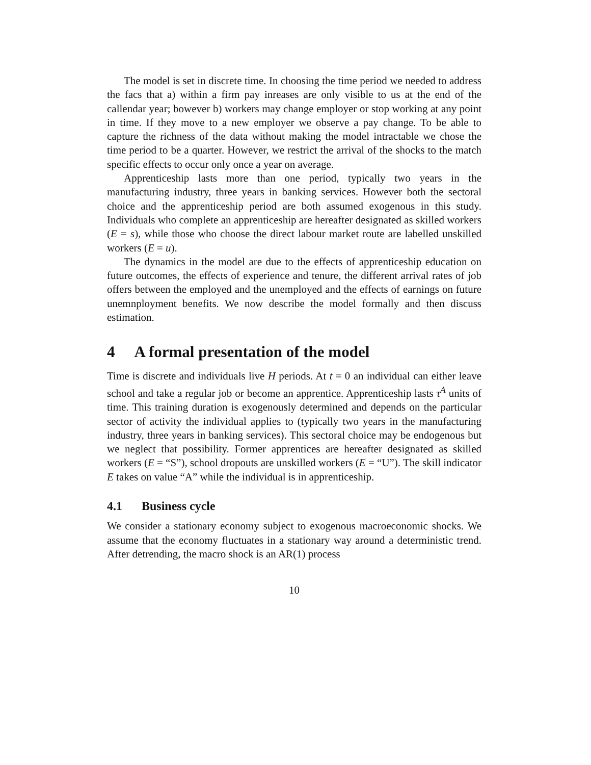The model is set in discrete time. In choosing the time period we needed to address the facs that a) within a firm pay inreases are only visible to us at the end of the callendar year; bowever b) workers may change employer or stop working at any point in time. If they move to a new employer we observe a pay change. To be able to capture the richness of the data without making the model intractable we chose the time period to be a quarter. However, we restrict the arrival of the shocks to the match specific effects to occur only once a year on average.
Apprenticeship lasts more than one period, typically two years in the manufacturing industry, three years in banking services. However both the sectoral choice and the apprenticeship period are both assumed exogenous in this study. Individuals who complete an apprenticeship are hereafter designated as skilled workers (E = s), while those who choose the direct labour market route are labelled unskilled workers (E = u).
The dynamics in the model are due to the effects of apprenticeship education on future outcomes, the effects of experience and tenure, the different arrival rates of job offers between the employed and the unemployed and the effects of earnings on future unemnployment benefits. We now describe the model formally and then discuss estimation.
4 A formal presentation of the model
Time is discrete and individuals live H periods. At t = 0 an individual can either leave school and take a regular job or become an apprentice. Apprenticeship lasts τ<sup>A</sup> units of time. This training duration is exogenously determined and depends on the particular sector of activity the individual applies to (typically two years in the manufacturing industry, three years in banking services). This sectoral choice may be endogenous but we neglect that possibility. Former apprentices are hereafter designated as skilled workers (E = “S”), school dropouts are unskilled workers (E = “U”). The skill indicator E takes on value “A” while the individual is in apprenticeship.
4.1 Business cycle
We consider a stationary economy subject to exogenous macroeconomic shocks. We assume that the economy fluctuates in a stationary way around a deterministic trend. After detrending, the macro shock is an AR(1) process
10